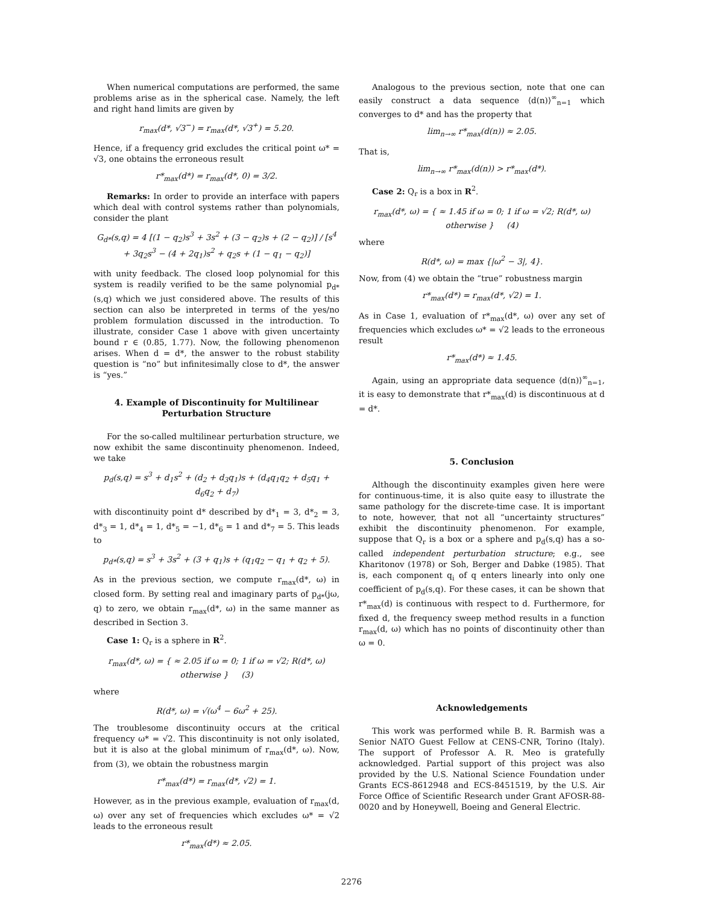When numerical computations are performed, the same problems arise as in the spherical case. Namely, the left and right hand limits are given by
r<sub>max</sub>(d*, √3<sup>−</sup>) = r<sub>max</sub>(d*, √3<sup>+</sup>) = 5.20.
Hence, if a frequency grid excludes the critical point ω* = √3, one obtains the erroneous result
r*<sub>max</sub>(d*) = r<sub>max</sub>(d*, 0) = 3/2.
Remarks: In order to provide an interface with papers which deal with control systems rather than polynomials, consider the plant
G<sub>d*</sub>(s,q) = 4 [(1 − q<sub>2</sub>)s<sup>3</sup> + 3s<sup>2</sup> + (3 − q<sub>2</sub>)s + (2 − q<sub>2</sub>)] / [s<sup>4</sup> + 3q<sub>2</sub>s<sup>3</sup> − (4 + 2q<sub>1</sub>)s<sup>2</sup> + q<sub>2</sub>s + (1 − q<sub>1</sub> − q<sub>2</sub>)]
with unity feedback. The closed loop polynomial for this system is readily verified to be the same polynomial p<sub>d*</sub>(s,q) which we just considered above. The results of this section can also be interpreted in terms of the yes/no problem formulation discussed in the introduction. To illustrate, consider Case 1 above with given uncertainty bound r ∈ (0.85, 1.77). Now, the following phenomenon arises. When d = d*, the answer to the robust stability question is “no” but infinitesimally close to d*, the answer is “yes.”
4. Example of Discontinuity for Multilinear Perturbation Structure
For the so-called multilinear perturbation structure, we now exhibit the same discontinuity phenomenon. Indeed, we take
p<sub>d</sub>(s,q) = s<sup>3</sup> + d<sub>1</sub>s<sup>2</sup> + (d<sub>2</sub> + d<sub>3</sub>q<sub>1</sub>)s + (d<sub>4</sub>q<sub>1</sub>q<sub>2</sub> + d<sub>5</sub>q<sub>1</sub> + d<sub>6</sub>q<sub>2</sub> + d<sub>7</sub>)
with discontinuity point d* described by d*<sub>1</sub> = 3, d*<sub>2</sub> = 3, d*<sub>3</sub> = 1, d*<sub>4</sub> = 1, d*<sub>5</sub> = −1, d*<sub>6</sub> = 1 and d*<sub>7</sub> = 5. This leads to
p<sub>d*</sub>(s,q) = s<sup>3</sup> + 3s<sup>2</sup> + (3 + q<sub>1</sub>)s + (q<sub>1</sub>q<sub>2</sub> − q<sub>1</sub> + q<sub>2</sub> + 5).
As in the previous section, we compute r<sub>max</sub>(d*, ω) in closed form. By setting real and imaginary parts of p<sub>d*</sub>(jω, q) to zero, we obtain r<sub>max</sub>(d*, ω) in the same manner as described in Section 3.
Case 1: Q<sub>r</sub> is a sphere in R<sup>2</sup>.
r<sub>max</sub>(d*, ω) = { ≈ 2.05 if ω = 0; 1 if ω = √2; R(d*, ω) otherwise } (3)
where
R(d*, ω) = √(ω<sup>4</sup> − 6ω<sup>2</sup> + 25).
The troublesome discontinuity occurs at the critical frequency ω* = √2. This discontinuity is not only isolated, but it is also at the global minimum of r<sub>max</sub>(d*, ω). Now, from (3), we obtain the robustness margin
r*<sub>max</sub>(d*) = r<sub>max</sub>(d*, √2) = 1.
However, as in the previous example, evaluation of r<sub>max</sub>(d, ω) over any set of frequencies which excludes ω* = √2 leads to the erroneous result
r*<sub>max</sub>(d*) ≈ 2.05.
Analogous to the previous section, note that one can easily construct a data sequence ⟨d(n)⟩<sup>∞</sup><sub>n=1</sub> which converges to d* and has the property that
lim<sub>n→∞</sub> r*<sub>max</sub>(d(n)) ≈ 2.05.
That is,
lim<sub>n→∞</sub> r*<sub>max</sub>(d(n)) > r*<sub>max</sub>(d*).
Case 2: Q<sub>r</sub> is a box in R<sup>2</sup>.
r<sub>max</sub>(d*, ω) = { ≈ 1.45 if ω = 0; 1 if ω = √2; R(d*, ω) otherwise } (4)
where
R(d*, ω) = max {|ω<sup>2</sup> − 3|, 4}.
Now, from (4) we obtain the “true” robustness margin
r*<sub>max</sub>(d*) = r<sub>max</sub>(d*, √2) = 1.
As in Case 1, evaluation of r*<sub>max</sub>(d*, ω) over any set of frequencies which excludes ω* = √2 leads to the erroneous result
r*<sub>max</sub>(d*) ≈ 1.45.
Again, using an appropriate data sequence ⟨d(n)⟩<sup>∞</sup><sub>n=1</sub>, it is easy to demonstrate that r*<sub>max</sub>(d) is discontinuous at d = d*.
5. Conclusion
Although the discontinuity examples given here were for continuous-time, it is also quite easy to illustrate the same pathology for the discrete-time case. It is important to note, however, that not all “uncertainty structures” exhibit the discontinuity phenomenon. For example, suppose that Q<sub>r</sub> is a box or a sphere and p<sub>d</sub>(s,q) has a so-called independent perturbation structure; e.g., see Kharitonov (1978) or Soh, Berger and Dabke (1985). That is, each component q<sub>i</sub> of q enters linearly into only one coefficient of p<sub>d</sub>(s,q). For these cases, it can be shown that r*<sub>max</sub>(d) is continuous with respect to d. Furthermore, for fixed d, the frequency sweep method results in a function r<sub>max</sub>(d, ω) which has no points of discontinuity other than ω = 0.
Acknowledgements
This work was performed while B. R. Barmish was a Senior NATO Guest Fellow at CENS-CNR, Torino (Italy). The support of Professor A. R. Meo is gratefully acknowledged. Partial support of this project was also provided by the U.S. National Science Foundation under Grants ECS-8612948 and ECS-8451519, by the U.S. Air Force Office of Scientific Research under Grant AFOSR-88-0020 and by Honeywell, Boeing and General Electric.
2276